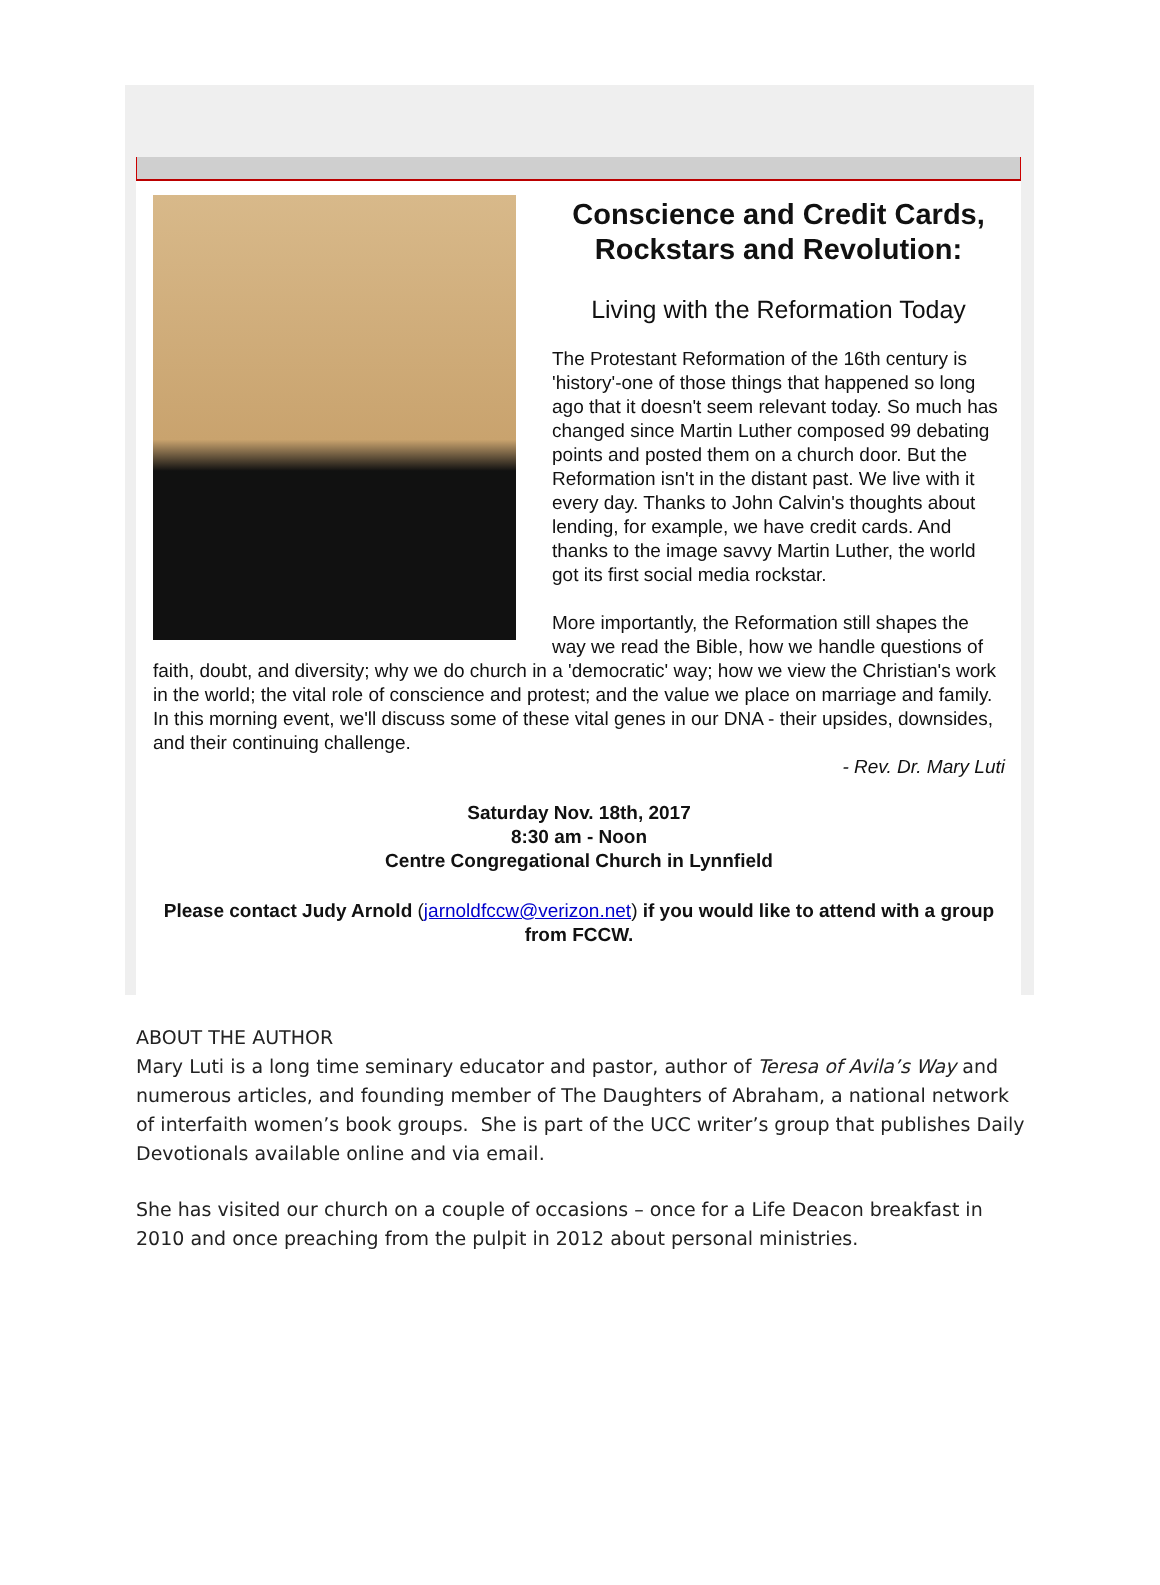Conscience and Credit Cards,
Rockstars and Revolution:
Living with the Reformation Today
The Protestant Reformation of the 16th century is 'history'-one of those things that happened so long ago that it doesn't seem relevant today. So much has changed since Martin Luther composed 99 debating points and posted them on a church door. But the Reformation isn't in the distant past. We live with it every day. Thanks to John Calvin's thoughts about lending, for example, we have credit cards. And thanks to the image savvy Martin Luther, the world got its first social media rockstar.
More importantly, the Reformation still shapes the way we read the Bible, how we handle questions of faith, doubt, and diversity; why we do church in a 'democratic' way; how we view the Christian's work in the world; the vital role of conscience and protest; and the value we place on marriage and family. In this morning event, we'll discuss some of these vital genes in our DNA - their upsides, downsides, and their continuing challenge.
- Rev. Dr. Mary Luti
Saturday Nov. 18th, 2017
8:30 am - Noon
Centre Congregational Church in Lynnfield
Please contact Judy Arnold (jarnoldfccw@verizon.net) if you would like to attend with a group from FCCW.
ABOUT THE AUTHOR
Mary Luti is a long time seminary educator and pastor, author of Teresa of Avila’s Way and numerous articles, and founding member of The Daughters of Abraham, a national network of interfaith women’s book groups. She is part of the UCC writer’s group that publishes Daily Devotionals available online and via email.
She has visited our church on a couple of occasions – once for a Life Deacon breakfast in 2010 and once preaching from the pulpit in 2012 about personal ministries.